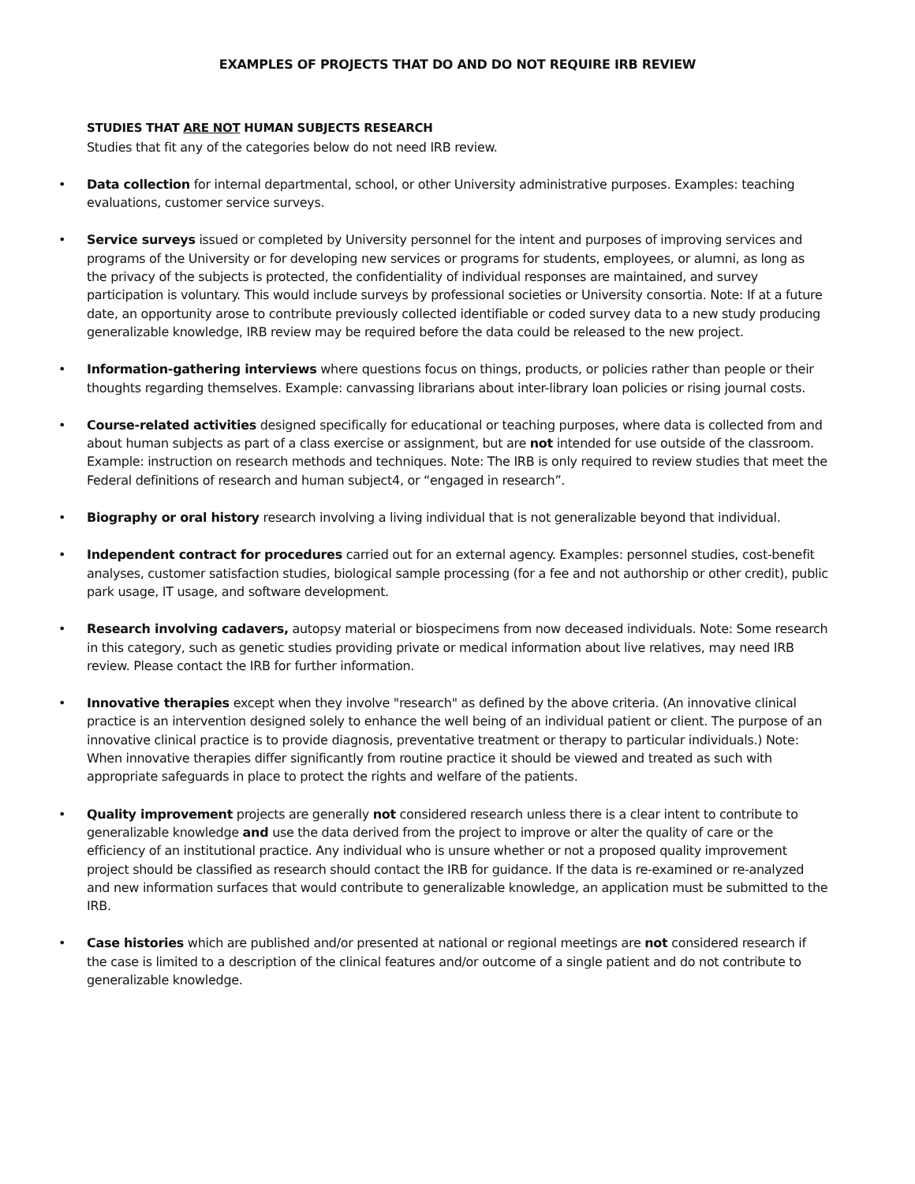EXAMPLES OF PROJECTS THAT DO AND DO NOT REQUIRE IRB REVIEW
STUDIES THAT ARE NOT HUMAN SUBJECTS RESEARCH
Studies that fit any of the categories below do not need IRB review.
• Data collection for internal departmental, school, or other University administrative purposes. Examples: teaching evaluations, customer service surveys.
• Service surveys issued or completed by University personnel for the intent and purposes of improving services and programs of the University or for developing new services or programs for students, employees, or alumni, as long as the privacy of the subjects is protected, the confidentiality of individual responses are maintained, and survey participation is voluntary. This would include surveys by professional societies or University consortia. Note: If at a future date, an opportunity arose to contribute previously collected identifiable or coded survey data to a new study producing generalizable knowledge, IRB review may be required before the data could be released to the new project.
• Information-gathering interviews where questions focus on things, products, or policies rather than people or their thoughts regarding themselves. Example: canvassing librarians about inter-library loan policies or rising journal costs.
• Course-related activities designed specifically for educational or teaching purposes, where data is collected from and about human subjects as part of a class exercise or assignment, but are not intended for use outside of the classroom. Example: instruction on research methods and techniques. Note: The IRB is only required to review studies that meet the Federal definitions of research and human subject4, or “engaged in research”.
• Biography or oral history research involving a living individual that is not generalizable beyond that individual.
• Independent contract for procedures carried out for an external agency. Examples: personnel studies, cost-benefit analyses, customer satisfaction studies, biological sample processing (for a fee and not authorship or other credit), public park usage, IT usage, and software development.
• Research involving cadavers, autopsy material or biospecimens from now deceased individuals. Note: Some research in this category, such as genetic studies providing private or medical information about live relatives, may need IRB review. Please contact the IRB for further information.
• Innovative therapies except when they involve "research" as defined by the above criteria. (An innovative clinical practice is an intervention designed solely to enhance the well being of an individual patient or client. The purpose of an innovative clinical practice is to provide diagnosis, preventative treatment or therapy to particular individuals.) Note: When innovative therapies differ significantly from routine practice it should be viewed and treated as such with appropriate safeguards in place to protect the rights and welfare of the patients.
• Quality improvement projects are generally not considered research unless there is a clear intent to contribute to generalizable knowledge and use the data derived from the project to improve or alter the quality of care or the efficiency of an institutional practice. Any individual who is unsure whether or not a proposed quality improvement project should be classified as research should contact the IRB for guidance. If the data is re-examined or re-analyzed and new information surfaces that would contribute to generalizable knowledge, an application must be submitted to the IRB.
• Case histories which are published and/or presented at national or regional meetings are not considered research if the case is limited to a description of the clinical features and/or outcome of a single patient and do not contribute to generalizable knowledge.